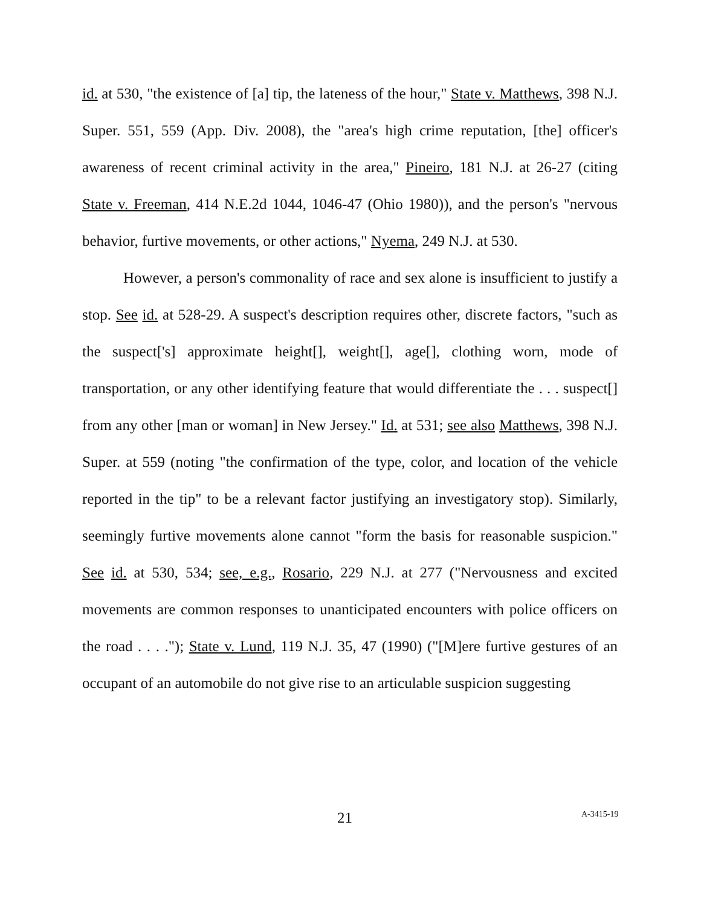id. at 530, "the existence of [a] tip, the lateness of the hour," State v. Matthews, 398 N.J. Super. 551, 559 (App. Div. 2008), the "area's high crime reputation, [the] officer's awareness of recent criminal activity in the area," Pineiro, 181 N.J. at 26-27 (citing State v. Freeman, 414 N.E.2d 1044, 1046-47 (Ohio 1980)), and the person's "nervous behavior, furtive movements, or other actions," Nyema, 249 N.J. at 530.
However, a person's commonality of race and sex alone is insufficient to justify a stop. See id. at 528-29. A suspect's description requires other, discrete factors, "such as the suspect['s] approximate height[], weight[], age[], clothing worn, mode of transportation, or any other identifying feature that would differentiate the . . . suspect[] from any other [man or woman] in New Jersey." Id. at 531; see also Matthews, 398 N.J. Super. at 559 (noting "the confirmation of the type, color, and location of the vehicle reported in the tip" to be a relevant factor justifying an investigatory stop). Similarly, seemingly furtive movements alone cannot "form the basis for reasonable suspicion." See id. at 530, 534; see, e.g., Rosario, 229 N.J. at 277 ("Nervousness and excited movements are common responses to unanticipated encounters with police officers on the road . . . ."); State v. Lund, 119 N.J. 35, 47 (1990) ("[M]ere furtive gestures of an occupant of an automobile do not give rise to an articulable suspicion suggesting
21 A-3415-19